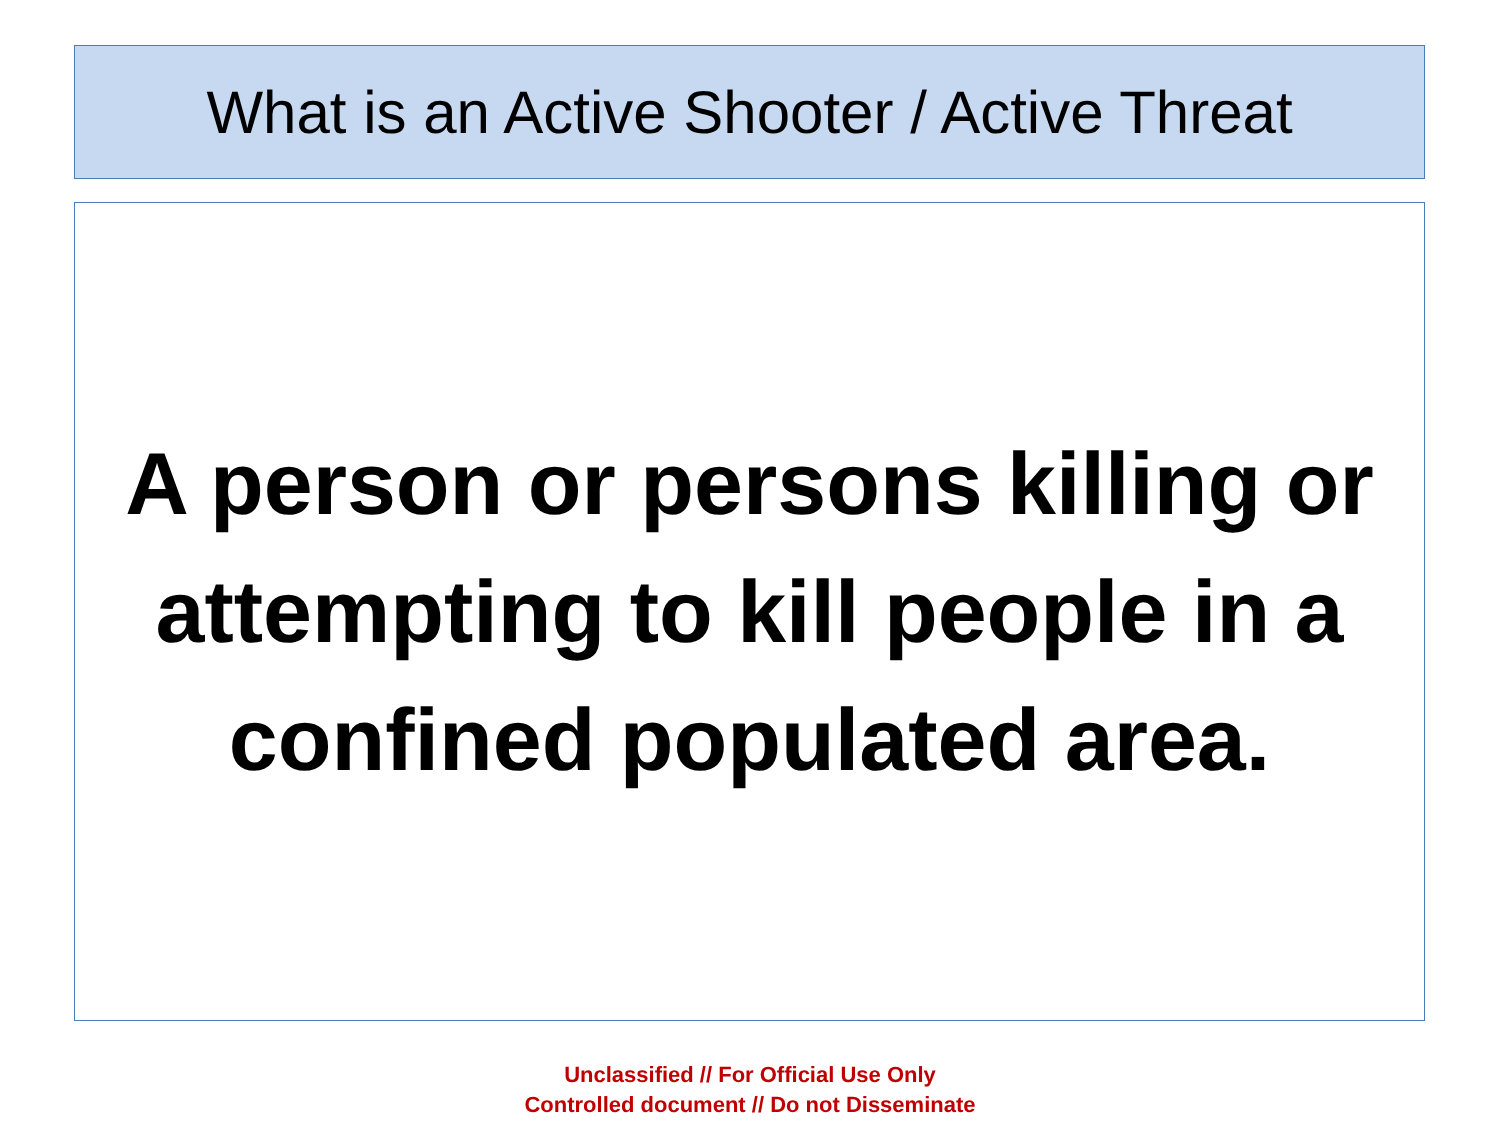What is an Active Shooter / Active Threat
A person or persons killing or
attempting to kill people in a
confined populated area.
Unclassified // For Official Use Only
Controlled document // Do not Disseminate